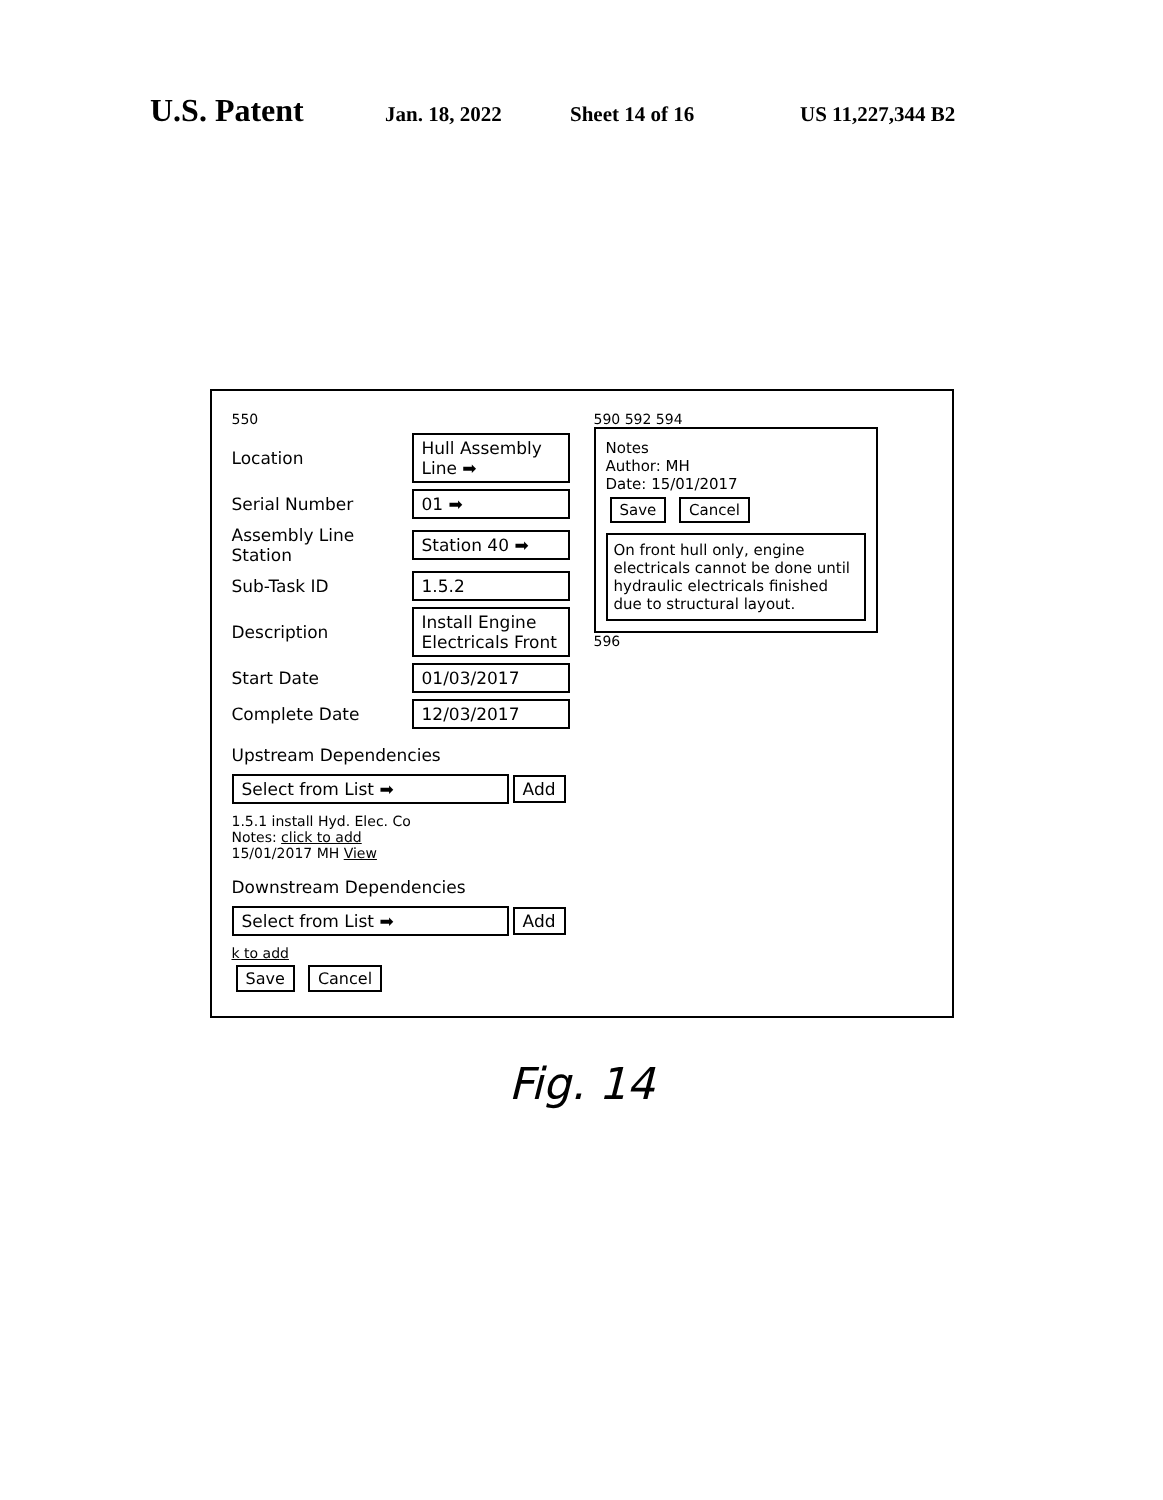U.S. Patent Jan. 18, 2022 Sheet 14 of 16 US 11,227,344 B2
550
Location Hull Assembly Line ➡
Serial Number 01 ➡
Assembly Line Station Station 40 ➡
Sub-Task ID 1.5.2
Description Install Engine Electricals Front
Start Date 01/03/2017
Complete Date 12/03/2017
Upstream Dependencies
Select from List ➡ Add
1.5.1 install Hyd. Elec. Co
Notes: click to add
15/01/2017 MH View
Downstream Dependencies
Select from List ➡ Add
k to add
Save Cancel
590 592 594
Notes
Author: MH
Date: 15/01/2017
Save Cancel
On front hull only, engine electricals cannot be done until hydraulic electricals finished due to structural layout.
596
Fig. 14